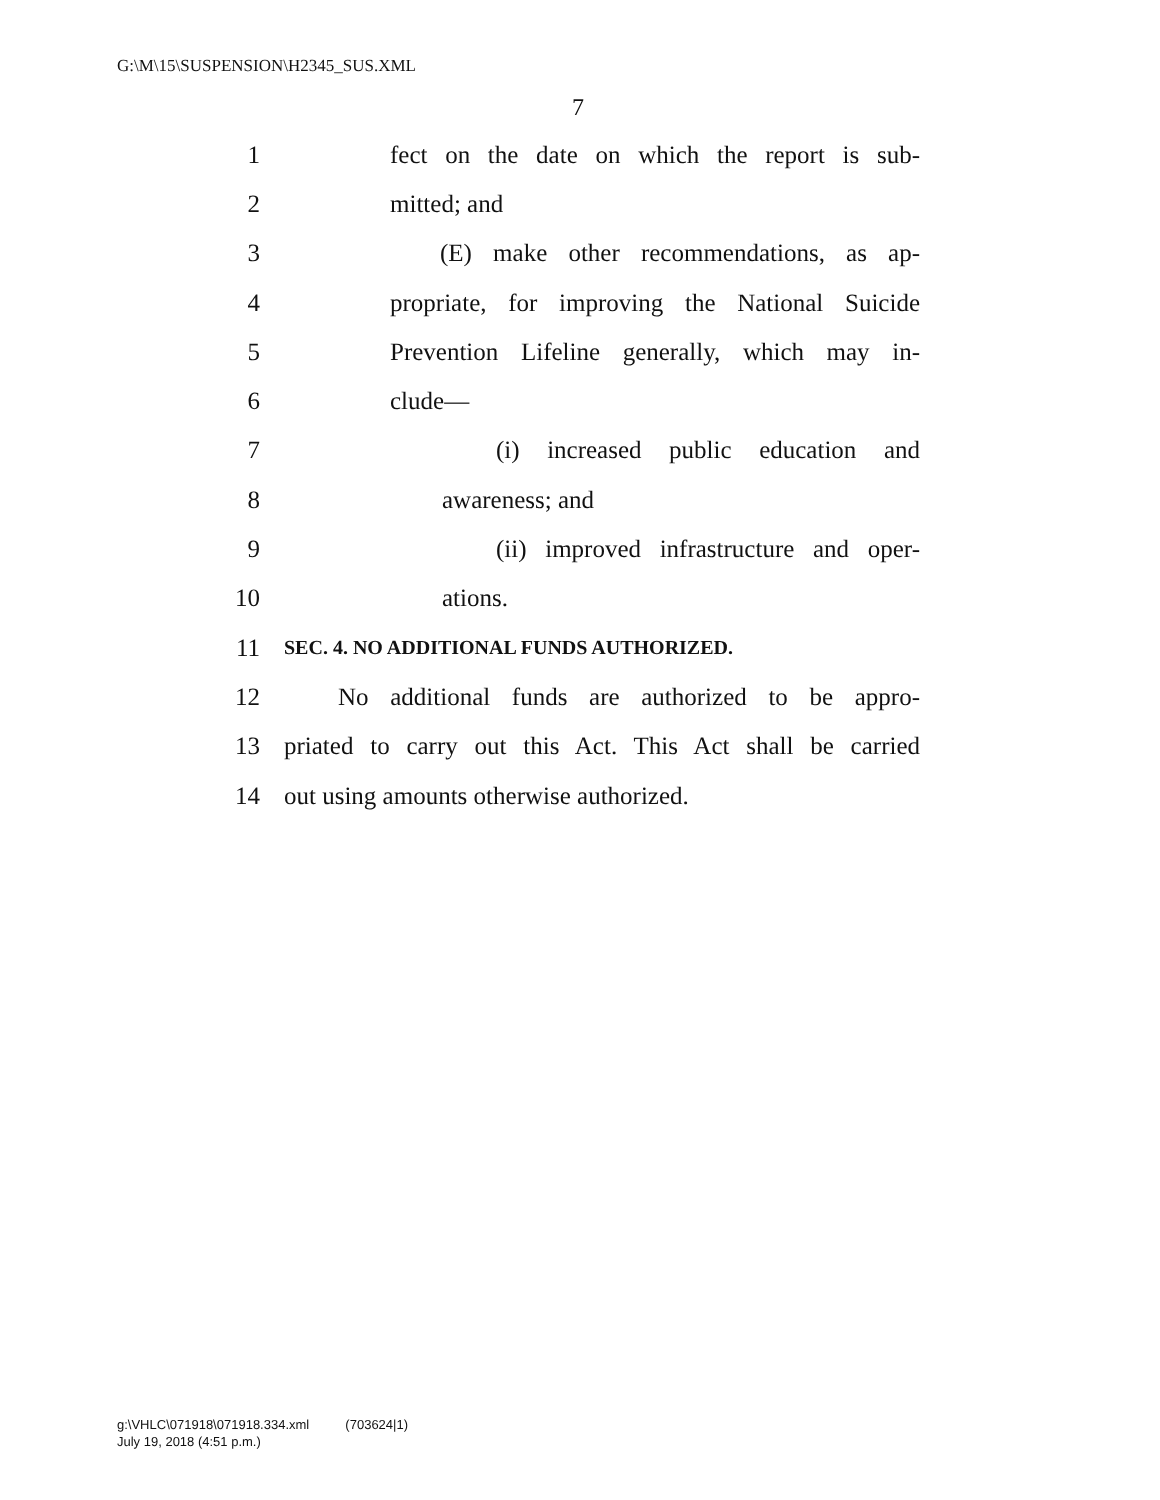G:\M\15\SUSPENSION\H2345_SUS.XML
7
1 fect on the date on which the report is sub-
2 mitted; and
3 (E) make other recommendations, as ap-
4 propriate, for improving the National Suicide
5 Prevention Lifeline generally, which may in-
6 clude—
7 (i) increased public education and
8 awareness; and
9 (ii) improved infrastructure and oper-
10 ations.
11 SEC. 4. NO ADDITIONAL FUNDS AUTHORIZED.
12 No additional funds are authorized to be appro-
13 priated to carry out this Act. This Act shall be carried
14 out using amounts otherwise authorized.
g:\VHLC\071918\071918.334.xml (703624|1)
July 19, 2018 (4:51 p.m.)